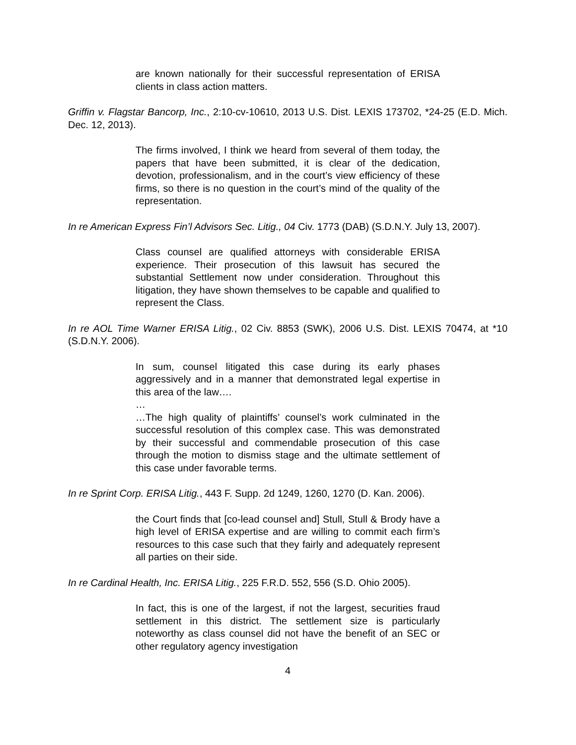are known nationally for their successful representation of ERISA clients in class action matters.
Griffin v. Flagstar Bancorp, Inc., 2:10-cv-10610, 2013 U.S. Dist. LEXIS 173702, *24-25 (E.D. Mich. Dec. 12, 2013).
The firms involved, I think we heard from several of them today, the papers that have been submitted, it is clear of the dedication, devotion, professionalism, and in the court’s view efficiency of these firms, so there is no question in the court’s mind of the quality of the representation.
In re American Express Fin’l Advisors Sec. Litig., 04 Civ. 1773 (DAB) (S.D.N.Y. July 13, 2007).
Class counsel are qualified attorneys with considerable ERISA experience. Their prosecution of this lawsuit has secured the substantial Settlement now under consideration. Throughout this litigation, they have shown themselves to be capable and qualified to represent the Class.
In re AOL Time Warner ERISA Litig., 02 Civ. 8853 (SWK), 2006 U.S. Dist. LEXIS 70474, at *10 (S.D.N.Y. 2006).
In sum, counsel litigated this case during its early phases aggressively and in a manner that demonstrated legal expertise in this area of the law….
…
…The high quality of plaintiffs’ counsel’s work culminated in the successful resolution of this complex case. This was demonstrated by their successful and commendable prosecution of this case through the motion to dismiss stage and the ultimate settlement of this case under favorable terms.
In re Sprint Corp. ERISA Litig., 443 F. Supp. 2d 1249, 1260, 1270 (D. Kan. 2006).
the Court finds that [co-lead counsel and] Stull, Stull & Brody have a high level of ERISA expertise and are willing to commit each firm’s resources to this case such that they fairly and adequately represent all parties on their side.
In re Cardinal Health, Inc. ERISA Litig., 225 F.R.D. 552, 556 (S.D. Ohio 2005).
In fact, this is one of the largest, if not the largest, securities fraud settlement in this district. The settlement size is particularly noteworthy as class counsel did not have the benefit of an SEC or other regulatory agency investigation
4